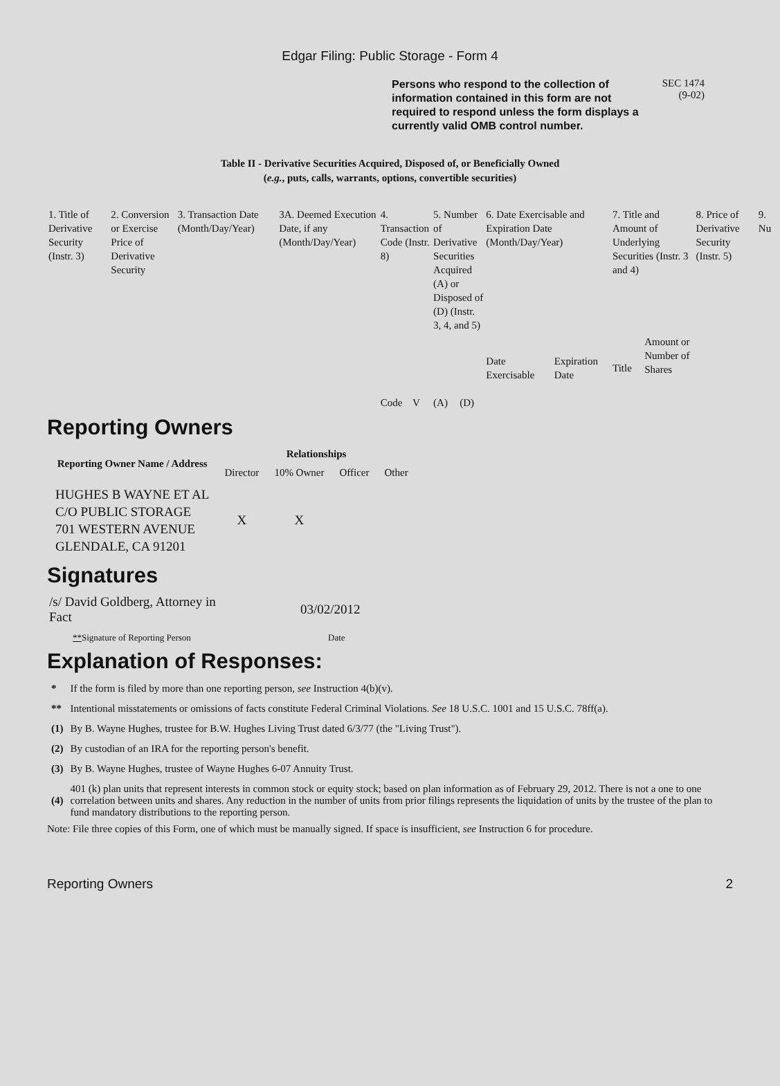Edgar Filing: Public Storage - Form 4
Persons who respond to the collection of information contained in this form are not required to respond unless the form displays a currently valid OMB control number.
SEC 1474
(9-02)
Table II - Derivative Securities Acquired, Disposed of, or Beneficially Owned
(e.g., puts, calls, warrants, options, convertible securities)
| 1. Title of Derivative Security (Instr. 3) | 2. Conversion or Exercise Price of Derivative Security | 3. Transaction Date (Month/Day/Year) | 3A. Deemed Execution Date, if any (Month/Day/Year) | 4. Transaction Code (Instr. 8) | | 5. Number of Derivative Securities Acquired (A) or Disposed of (D) (Instr. 3, 4, and 5) | | 6. Date Exercisable and Expiration Date (Month/Day/Year) | | 7. Title and Amount of Underlying Securities (Instr. 3 and 4) | | 8. Price of Derivative Security (Instr. 5) | 9. Nu |
| --- | --- | --- | --- | --- | --- | --- | --- | --- | --- | --- | --- | --- | --- |
| | | | | Code | V | (A) | (D) | Date Exercisable | Expiration Date | Title | Amount or Number of Shares | | |
Reporting Owners
| Reporting Owner Name / Address | Relationships | | | |
| --- | --- | --- | --- | --- |
| | Director | 10% Owner | Officer | Other |
| HUGHES B WAYNE ET AL C/O PUBLIC STORAGE 701 WESTERN AVENUE GLENDALE, CA 91201 | X | X | | |
Signatures
| /s/ David Goldberg, Attorney in Fact | 03/02/2012 |
| ** Signature of Reporting Person | Date |
Explanation of Responses:
| * | If the form is filed by more than one reporting person, see Instruction 4(b)(v). |
| ** | Intentional misstatements or omissions of facts constitute Federal Criminal Violations. See 18 U.S.C. 1001 and 15 U.S.C. 78ff(a). |
| (1) | By B. Wayne Hughes, trustee for B.W. Hughes Living Trust dated 6/3/77 (the "Living Trust"). |
| (2) | By custodian of an IRA for the reporting person's benefit. |
| (3) | By B. Wayne Hughes, trustee of Wayne Hughes 6-07 Annuity Trust. |
| (4) | 401 (k) plan units that represent interests in common stock or equity stock; based on plan information as of February 29, 2012. There is not a one to one correlation between units and shares. Any reduction in the number of units from prior filings represents the liquidation of units by the trustee of the plan to fund mandatory distributions to the reporting person. |
Note: File three copies of this Form, one of which must be manually signed. If space is insufficient, see Instruction 6 for procedure.
Reporting Owners 2